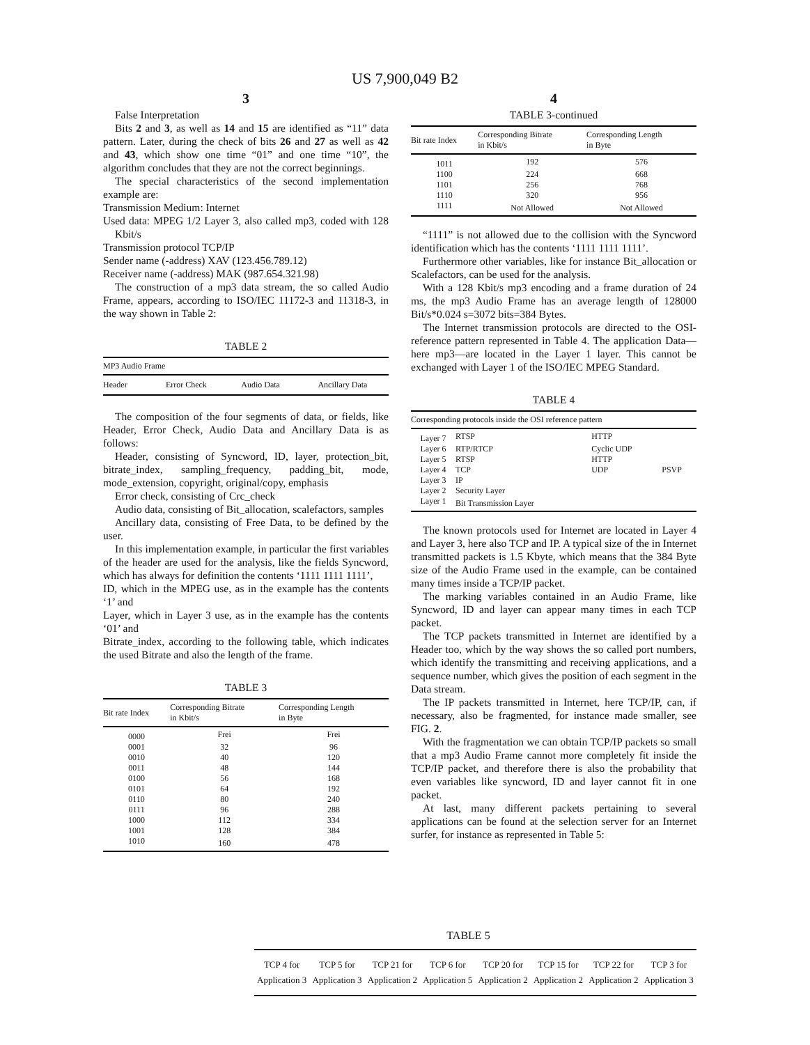US 7,900,049 B2
3
False Interpretation
Bits 2 and 3, as well as 14 and 15 are identified as “11” data pattern. Later, during the check of bits 26 and 27 as well as 42 and 43, which show one time “01” and one time “10”, the algorithm concludes that they are not the correct beginnings.
The special characteristics of the second implementation example are:
Transmission Medium: Internet
Used data: MPEG 1/2 Layer 3, also called mp3, coded with 128 Kbit/s
Transmission protocol TCP/IP
Sender name (-address) XAV (123.456.789.12)
Receiver name (-address) MAK (987.654.321.98)
The construction of a mp3 data stream, the so called Audio Frame, appears, according to ISO/IEC 11172-3 and 11318-3, in the way shown in Table 2:
TABLE 2
| MP3 Audio Frame | | | |
| --- | --- | --- | --- |
| Header | Error Check | Audio Data | Ancillary Data |
The composition of the four segments of data, or fields, like Header, Error Check, Audio Data and Ancillary Data is as follows:
Header, consisting of Syncword, ID, layer, protection_bit, bitrate_index, sampling_frequency, padding_bit, mode, mode_extension, copyright, original/copy, emphasis
Error check, consisting of Crc_check
Audio data, consisting of Bit_allocation, scalefactors, samples
Ancillary data, consisting of Free Data, to be defined by the user.
In this implementation example, in particular the first variables of the header are used for the analysis, like the fields Syncword, which has always for definition the contents ‘1111 1111 1111’,
ID, which in the MPEG use, as in the example has the contents ‘1’ and
Layer, which in Layer 3 use, as in the example has the contents ‘01’ and
Bitrate_index, according to the following table, which indicates the used Bitrate and also the length of the frame.
TABLE 3
| Bit rate Index | Corresponding Bitrate in Kbit/s | Corresponding Length in Byte |
| --- | --- | --- |
| 0000 | Frei | Frei |
| 0001 | 32 | 96 |
| 0010 | 40 | 120 |
| 0011 | 48 | 144 |
| 0100 | 56 | 168 |
| 0101 | 64 | 192 |
| 0110 | 80 | 240 |
| 0111 | 96 | 288 |
| 1000 | 112 | 334 |
| 1001 | 128 | 384 |
| 1010 | 160 | 478 |
4
TABLE 3-continued
| Bit rate Index | Corresponding Bitrate in Kbit/s | Corresponding Length in Byte |
| --- | --- | --- |
| 1011 | 192 | 576 |
| 1100 | 224 | 668 |
| 1101 | 256 | 768 |
| 1110 | 320 | 956 |
| 1111 | Not Allowed | Not Allowed |
“1111” is not allowed due to the collision with the Syncword identification which has the contents ‘1111 1111 1111’.
Furthermore other variables, like for instance Bit_allocation or Scalefactors, can be used for the analysis.
With a 128 Kbit/s mp3 encoding and a frame duration of 24 ms, the mp3 Audio Frame has an average length of 128000 Bit/s*0.024 s=3072 bits=384 Bytes.
The Internet transmission protocols are directed to the OSI-reference pattern represented in Table 4. The application Data—here mp3—are located in the Layer 1 layer. This cannot be exchanged with Layer 1 of the ISO/IEC MPEG Standard.
TABLE 4
| Corresponding protocols inside the OSI reference pattern | | | |
| --- | --- | --- | --- |
| Layer 7 | RTSP | HTTP | |
| Layer 6 | RTP/RTCP | Cyclic UDP | |
| Layer 5 | RTSP | HTTP | |
| Layer 4 | TCP | UDP | PSVP |
| Layer 3 | IP | | |
| Layer 2 | Security Layer | | |
| Layer 1 | Bit Transmission Layer | | |
The known protocols used for Internet are located in Layer 4 and Layer 3, here also TCP and IP. A typical size of the in Internet transmitted packets is 1.5 Kbyte, which means that the 384 Byte size of the Audio Frame used in the example, can be contained many times inside a TCP/IP packet.
The marking variables contained in an Audio Frame, like Syncword, ID and layer can appear many times in each TCP packet.
The TCP packets transmitted in Internet are identified by a Header too, which by the way shows the so called port numbers, which identify the transmitting and receiving applications, and a sequence number, which gives the position of each segment in the Data stream.
The IP packets transmitted in Internet, here TCP/IP, can, if necessary, also be fragmented, for instance made smaller, see FIG. 2.
With the fragmentation we can obtain TCP/IP packets so small that a mp3 Audio Frame cannot more completely fit inside the TCP/IP packet, and therefore there is also the probability that even variables like syncword, ID and layer cannot fit in one packet.
At last, many different packets pertaining to several applications can be found at the selection server for an Internet surfer, for instance as represented in Table 5:
TABLE 5
| TCP 4 for Application 3 | TCP 5 for Application 3 | TCP 21 for Application 2 | TCP 6 for Application 5 | TCP 20 for Application 2 | TCP 15 for Application 2 | TCP 22 for Application 2 | TCP 3 for Application 3 |